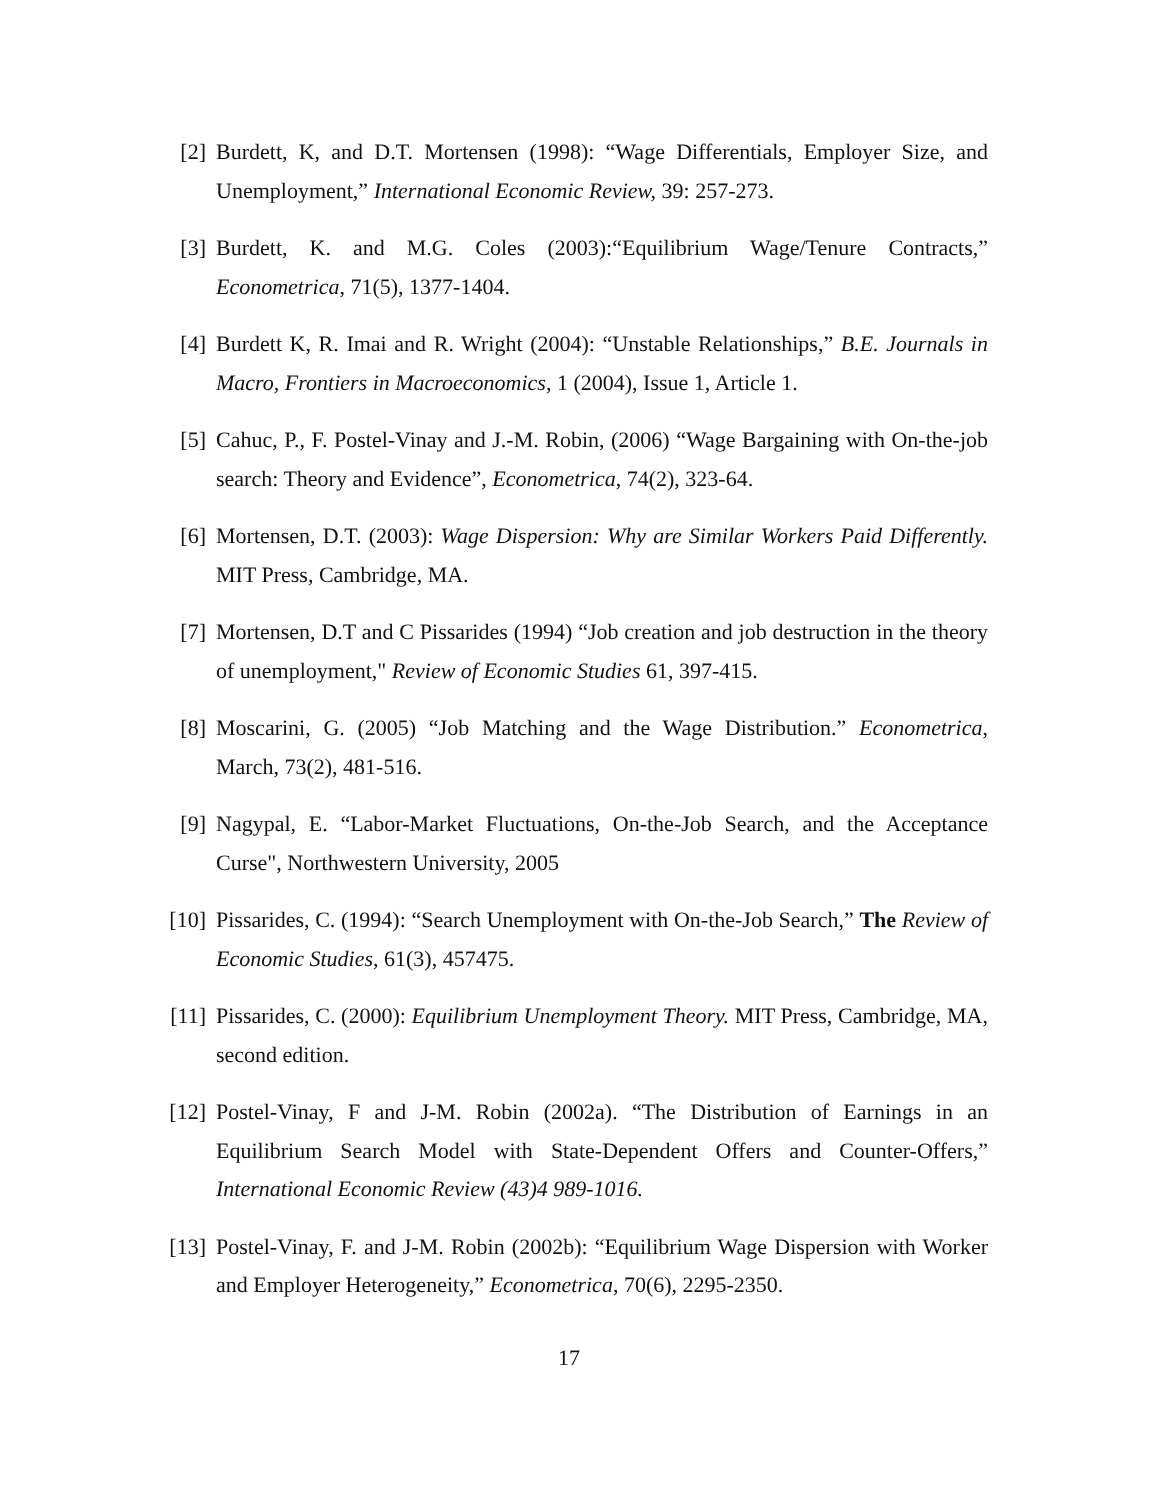[2] Burdett, K, and D.T. Mortensen (1998): “Wage Differentials, Employer Size, and Unemployment,” International Economic Review, 39: 257-273.
[3] Burdett, K. and M.G. Coles (2003):“Equilibrium Wage/Tenure Contracts,” Econometrica, 71(5), 1377-1404.
[4] Burdett K, R. Imai and R. Wright (2004): “Unstable Relationships,” B.E. Journals in Macro, Frontiers in Macroeconomics, 1 (2004), Issue 1, Article 1.
[5] Cahuc, P., F. Postel-Vinay and J.-M. Robin, (2006) “Wage Bargaining with On-the-job search: Theory and Evidence”, Econometrica, 74(2), 323-64.
[6] Mortensen, D.T. (2003): Wage Dispersion: Why are Similar Workers Paid Differently. MIT Press, Cambridge, MA.
[7] Mortensen, D.T and C Pissarides (1994) “Job creation and job destruction in the theory of unemployment," Review of Economic Studies 61, 397-415.
[8] Moscarini, G. (2005) “Job Matching and the Wage Distribution.” Econometrica, March, 73(2), 481-516.
[9] Nagypal, E. “Labor-Market Fluctuations, On-the-Job Search, and the Acceptance Curse", Northwestern University, 2005
[10] Pissarides, C. (1994): “Search Unemployment with On-the-Job Search,” The Review of Economic Studies, 61(3), 457475.
[11] Pissarides, C. (2000): Equilibrium Unemployment Theory. MIT Press, Cambridge, MA, second edition.
[12] Postel-Vinay, F and J-M. Robin (2002a). “The Distribution of Earnings in an Equilibrium Search Model with State-Dependent Offers and Counter-Offers,” International Economic Review (43)4 989-1016.
[13] Postel-Vinay, F. and J-M. Robin (2002b): “Equilibrium Wage Dispersion with Worker and Employer Heterogeneity,” Econometrica, 70(6), 2295-2350.
17